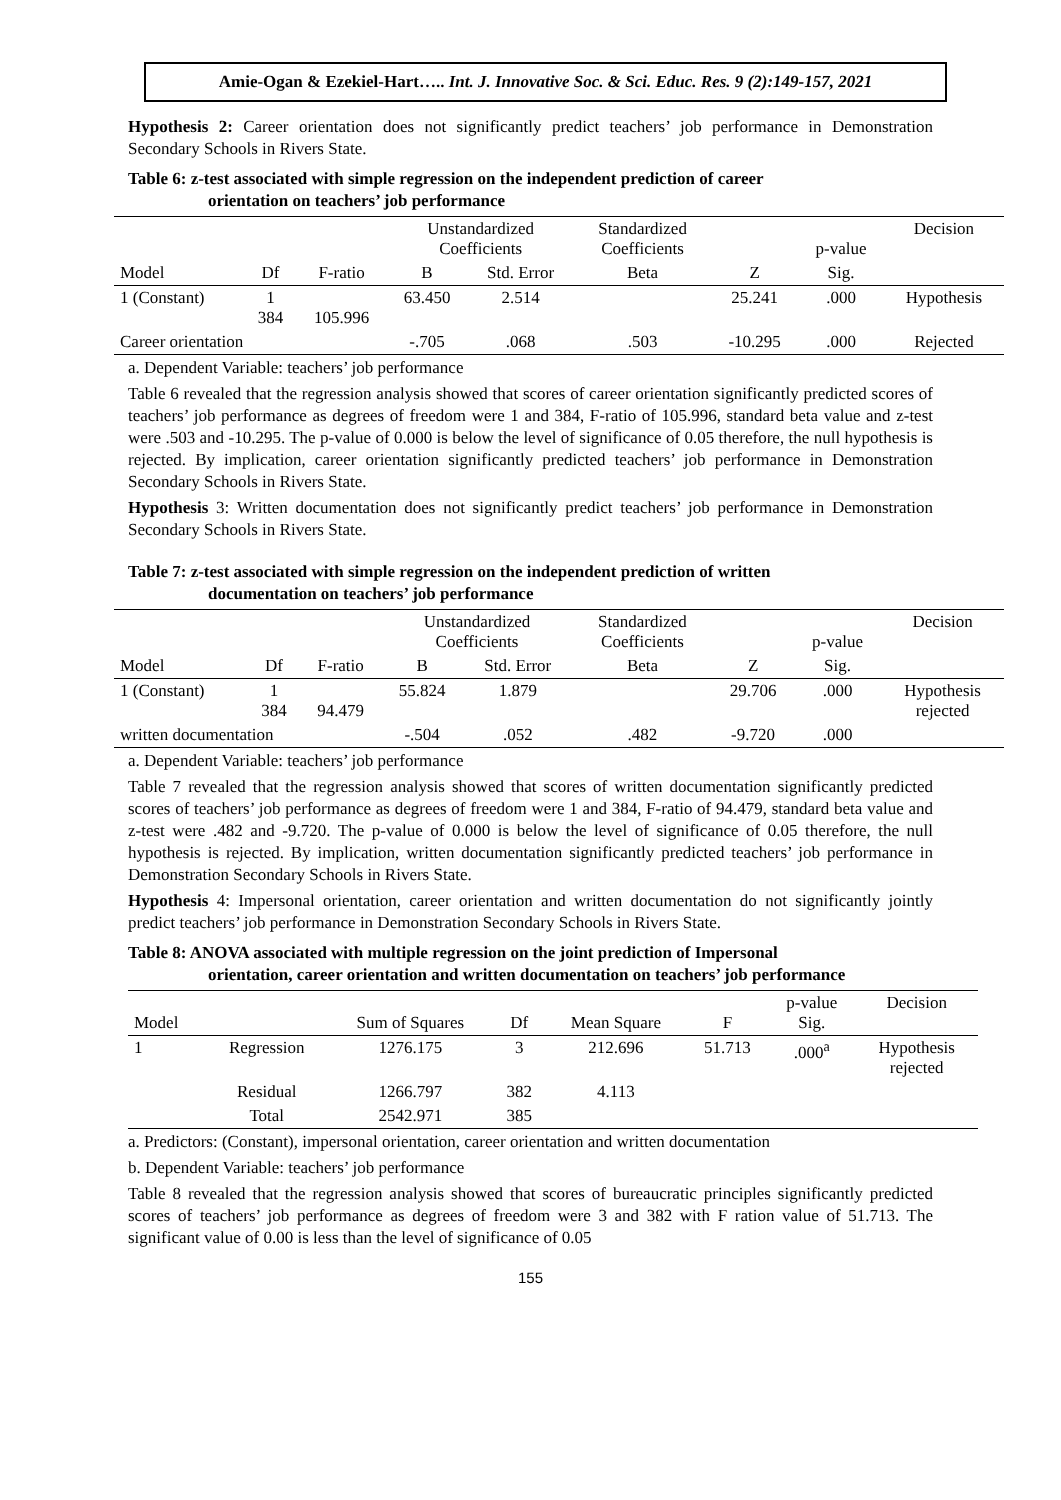Amie-Ogan & Ezekiel-Hart….. Int. J. Innovative Soc. & Sci. Educ. Res. 9 (2):149-157, 2021
Hypothesis 2: Career orientation does not significantly predict teachers’ job performance in Demonstration Secondary Schools in Rivers State.
Table 6: z-test associated with simple regression on the independent prediction of career
orientation on teachers’ job performance
| | | | Unstandardized Coefficients | | Standardized Coefficients | | p-value | Decision |
| --- | --- | --- | --- | --- | --- | --- | --- | --- |
| Model | Df | F-ratio | B | Std. Error | Beta | Z | Sig. | |
| 1 (Constant) | 1 384 | 105.996 | 63.450 | 2.514 | | 25.241 | .000 | Hypothesis |
| Career orientation | | | -.705 | .068 | .503 | -10.295 | .000 | Rejected |
a. Dependent Variable: teachers’ job performance
Table 6 revealed that the regression analysis showed that scores of career orientation significantly predicted scores of teachers’ job performance as degrees of freedom were 1 and 384, F-ratio of 105.996, standard beta value and z-test were .503 and -10.295. The p-value of 0.000 is below the level of significance of 0.05 therefore, the null hypothesis is rejected. By implication, career orientation significantly predicted teachers’ job performance in Demonstration Secondary Schools in Rivers State.
Hypothesis 3: Written documentation does not significantly predict teachers’ job performance in Demonstration Secondary Schools in Rivers State.
Table 7: z-test associated with simple regression on the independent prediction of written
documentation on teachers’ job performance
| | | | Unstandardized Coefficients | | Standardized Coefficients | | p-value | Decision |
| --- | --- | --- | --- | --- | --- | --- | --- | --- |
| Model | Df | F-ratio | B | Std. Error | Beta | Z | Sig. | |
| 1 (Constant) | 1 384 | 94.479 | 55.824 | 1.879 | | 29.706 | .000 | Hypothesis rejected |
| written documentation | | | -.504 | .052 | .482 | -9.720 | .000 | |
a. Dependent Variable: teachers’ job performance
Table 7 revealed that the regression analysis showed that scores of written documentation significantly predicted scores of teachers’ job performance as degrees of freedom were 1 and 384, F-ratio of 94.479, standard beta value and z-test were .482 and -9.720. The p-value of 0.000 is below the level of significance of 0.05 therefore, the null hypothesis is rejected. By implication, written documentation significantly predicted teachers’ job performance in Demonstration Secondary Schools in Rivers State.
Hypothesis 4: Impersonal orientation, career orientation and written documentation do not significantly jointly predict teachers’ job performance in Demonstration Secondary Schools in Rivers State.
Table 8: ANOVA associated with multiple regression on the joint prediction of Impersonal
orientation, career orientation and written documentation on teachers’ job performance
| Model | | Sum of Squares | Df | Mean Square | F | p-value Sig. | Decision |
| --- | --- | --- | --- | --- | --- | --- | --- |
| 1 | Regression | 1276.175 | 3 | 212.696 | 51.713 | .000<sup>a</sup> | Hypothesis rejected |
| | Residual | 1266.797 | 382 | 4.113 | | | |
| | Total | 2542.971 | 385 | | | | |
a. Predictors: (Constant), impersonal orientation, career orientation and written documentation
b. Dependent Variable: teachers’ job performance
Table 8 revealed that the regression analysis showed that scores of bureaucratic principles significantly predicted scores of teachers’ job performance as degrees of freedom were 3 and 382 with F ration value of 51.713. The significant value of 0.00 is less than the level of significance of 0.05
155